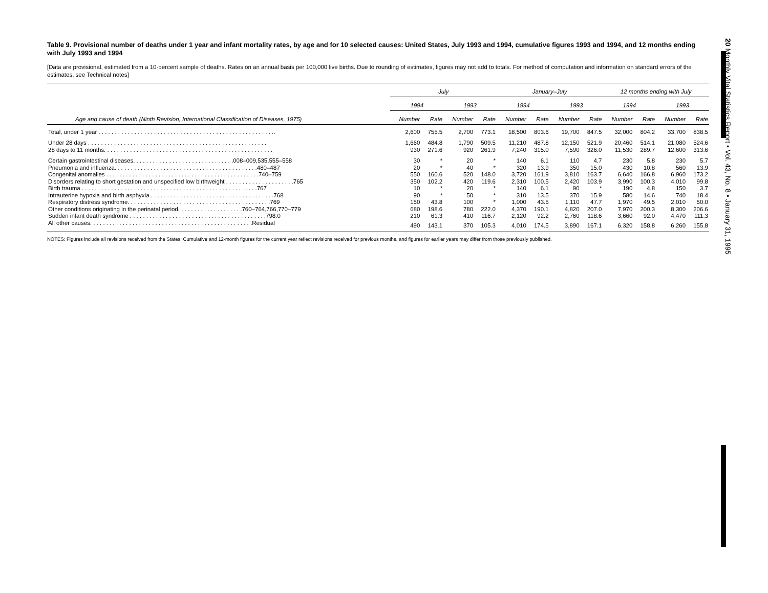Table 9. Provisional number of deaths under 1 year and infant mortality rates, by age and for 10 selected causes: United States, July 1993 and 1994, cumulative figures 1993 and 1994, and 12 months ending with July 1993 and 1994
[Data are provisional, estimated from a 10-percent sample of deaths. Rates on an annual basis per 100,000 live births. Due to rounding of estimates, figures may not add to totals. For method of computation and information on standard errors of the estimates, see Technical notes]
| | July | | | | January–July | | | | 12 months ending with July | | | |
| --- | --- | --- | --- | --- | --- | --- | --- | --- | --- | --- | --- | --- |
| | 1994 | | 1993 | | 1994 | | 1993 | | 1994 | | 1993 | |
| Age and cause of death (Ninth Revision, International Classification of Diseases, 1975) | Number | Rate | Number | Rate | Number | Rate | Number | Rate | Number | Rate | Number | Rate |
| Total, under 1 year . . . . . . . . . . . . . . . . . . . . . . . . . . . . . . . . . . . . . . . . . . . . . . . . . . . . . .. | 2,600 | 755.5 | 2,700 | 773.1 | 18,500 | 803.6 | 19,700 | 847.5 | 32,000 | 804.2 | 33,700 | 838.5 |
| Under 28 days . . . . . . . . . . . . . . . . . . . . . . . . . . . . . . . . . . . . . . . . . . . . . . . . . . . . . . . | 1,660 | 484.8 | 1,790 | 509.5 | 11,210 | 487.8 | 12,150 | 521.9 | 20,460 | 514.1 | 21,080 | 524.6 |
| 28 days to 11 months. . . . . . . . . . . . . . . . . . . . . . . . . . . . . . . . . . . . . . . . . . . . . . . . . . . . | 930 | 271.6 | 920 | 261.9 | 7,240 | 315.0 | 7,590 | 326.0 | 11,530 | 289.7 | 12,600 | 313.6 |
| Certain gastrointestinal diseases. . . . . . . . . . . . . . . . . . . . . . . . . . . . . . .008–009,535,555–558 | 30 | * | 20 | * | 140 | 6.1 | 110 | 4.7 | 230 | 5.8 | 230 | 5.7 |
| Pneumonia and influenza. . . . . . . . . . . . . . . . . . . . . . . . . . . . . . . . . . . . . . . . . . . .480–487 | 20 | * | 40 | * | 320 | 13.9 | 350 | 15.0 | 430 | 10.8 | 560 | 13.9 |
| Congenital anomalies . . . . . . . . . . . . . . . . . . . . . . . . . . . . . . . . . . . . . . . . . . . . . . .740–759 | 550 | 160.6 | 520 | 148.0 | 3,720 | 161.9 | 3,810 | 163.7 | 6,640 | 166.8 | 6,960 | 173.2 |
| Disorders relating to short gestation and unspecified low birthweight . . . . . . . . . . . . . . . . . . . . .765 | 350 | 102.2 | 420 | 119.6 | 2,310 | 100.5 | 2,420 | 103.9 | 3,990 | 100.3 | 4,010 | 99.8 |
| Birth trauma . . . . . . . . . . . . . . . . . . . . . . . . . . . . . . . . . . . . . . . . . . . . . . . . . . . . . .767 | 10 | * | 20 | * | 140 | 6.1 | 90 | * | 190 | 4.8 | 150 | 3.7 |
| Intrauterine hypoxia and birth asphyxia . . . . . . . . . . . . . . . . . . . . . . . . . . . . . . . . . . . . . .768 | 90 | * | 50 | * | 310 | 13.5 | 370 | 15.9 | 580 | 14.6 | 740 | 18.4 |
| Respiratory distress syndrome. . . . . . . . . . . . . . . . . . . . . . . . . . . . . . . . . . . . . . . . . . . .769 | 150 | 43.8 | 100 | * | 1,000 | 43.5 | 1,110 | 47.7 | 1,970 | 49.5 | 2,010 | 50.0 |
| Other conditions originating in the perinatal period. . . . . . . . . . . . . . . . . . . .760–764,766,770–779 | 680 | 198.6 | 780 | 222.0 | 4,370 | 190.1 | 4,820 | 207.0 | 7,970 | 200.3 | 8,300 | 206.6 |
| Sudden infant death syndrome . . . . . . . . . . . . . . . . . . . . . . . . . . . . . . . . . . . . . . . . . .798.0 | 210 | 61.3 | 410 | 116.7 | 2,120 | 92.2 | 2,760 | 118.6 | 3,660 | 92.0 | 4,470 | 111.3 |
| All other causes. . . . . . . . . . . . . . . . . . . . . . . . . . . . . . . . . . . . . . . . . . . . . . . . . .Residual | 490 | 143.1 | 370 | 105.3 | 4,010 | 174.5 | 3,890 | 167.1 | 6,320 | 158.8 | 6,260 | 155.8 |
NOTES: Figures include all revisions received from the States. Cumulative and 12-month figures for the current year reflect revisions received for previous months, and figures for earlier years may differ from those previously published.
20 Monthly Vital Statistics Report • Vol. 43, No. 8 • January 31, 1995